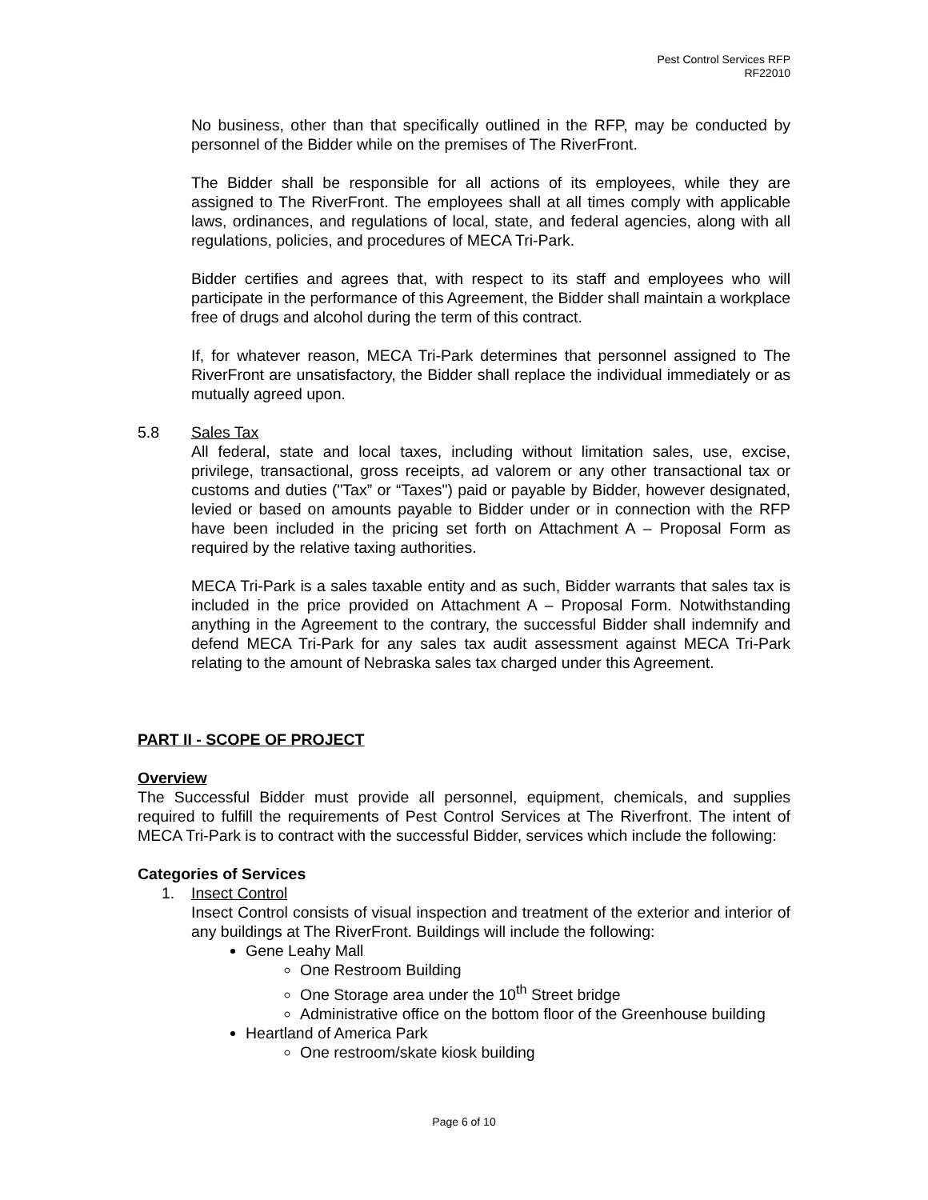Pest Control Services RFP
RF22010
No business, other than that specifically outlined in the RFP, may be conducted by personnel of the Bidder while on the premises of The RiverFront.
The Bidder shall be responsible for all actions of its employees, while they are assigned to The RiverFront. The employees shall at all times comply with applicable laws, ordinances, and regulations of local, state, and federal agencies, along with all regulations, policies, and procedures of MECA Tri-Park.
Bidder certifies and agrees that, with respect to its staff and employees who will participate in the performance of this Agreement, the Bidder shall maintain a workplace free of drugs and alcohol during the term of this contract.
If, for whatever reason, MECA Tri-Park determines that personnel assigned to The RiverFront are unsatisfactory, the Bidder shall replace the individual immediately or as mutually agreed upon.
5.8 Sales Tax
All federal, state and local taxes, including without limitation sales, use, excise, privilege, transactional, gross receipts, ad valorem or any other transactional tax or customs and duties ("Tax” or “Taxes") paid or payable by Bidder, however designated, levied or based on amounts payable to Bidder under or in connection with the RFP have been included in the pricing set forth on Attachment A – Proposal Form as required by the relative taxing authorities.
MECA Tri-Park is a sales taxable entity and as such, Bidder warrants that sales tax is included in the price provided on Attachment A – Proposal Form. Notwithstanding anything in the Agreement to the contrary, the successful Bidder shall indemnify and defend MECA Tri-Park for any sales tax audit assessment against MECA Tri-Park relating to the amount of Nebraska sales tax charged under this Agreement.
PART II - SCOPE OF PROJECT
Overview
The Successful Bidder must provide all personnel, equipment, chemicals, and supplies required to fulfill the requirements of Pest Control Services at The Riverfront. The intent of MECA Tri-Park is to contract with the successful Bidder, services which include the following:
Categories of Services
1. Insect Control
Insect Control consists of visual inspection and treatment of the exterior and interior of any buildings at The RiverFront. Buildings will include the following:
Gene Leahy Mall
One Restroom Building
One Storage area under the 10<sup>th</sup> Street bridge
Administrative office on the bottom floor of the Greenhouse building
Heartland of America Park
One restroom/skate kiosk building
Page 6 of 10